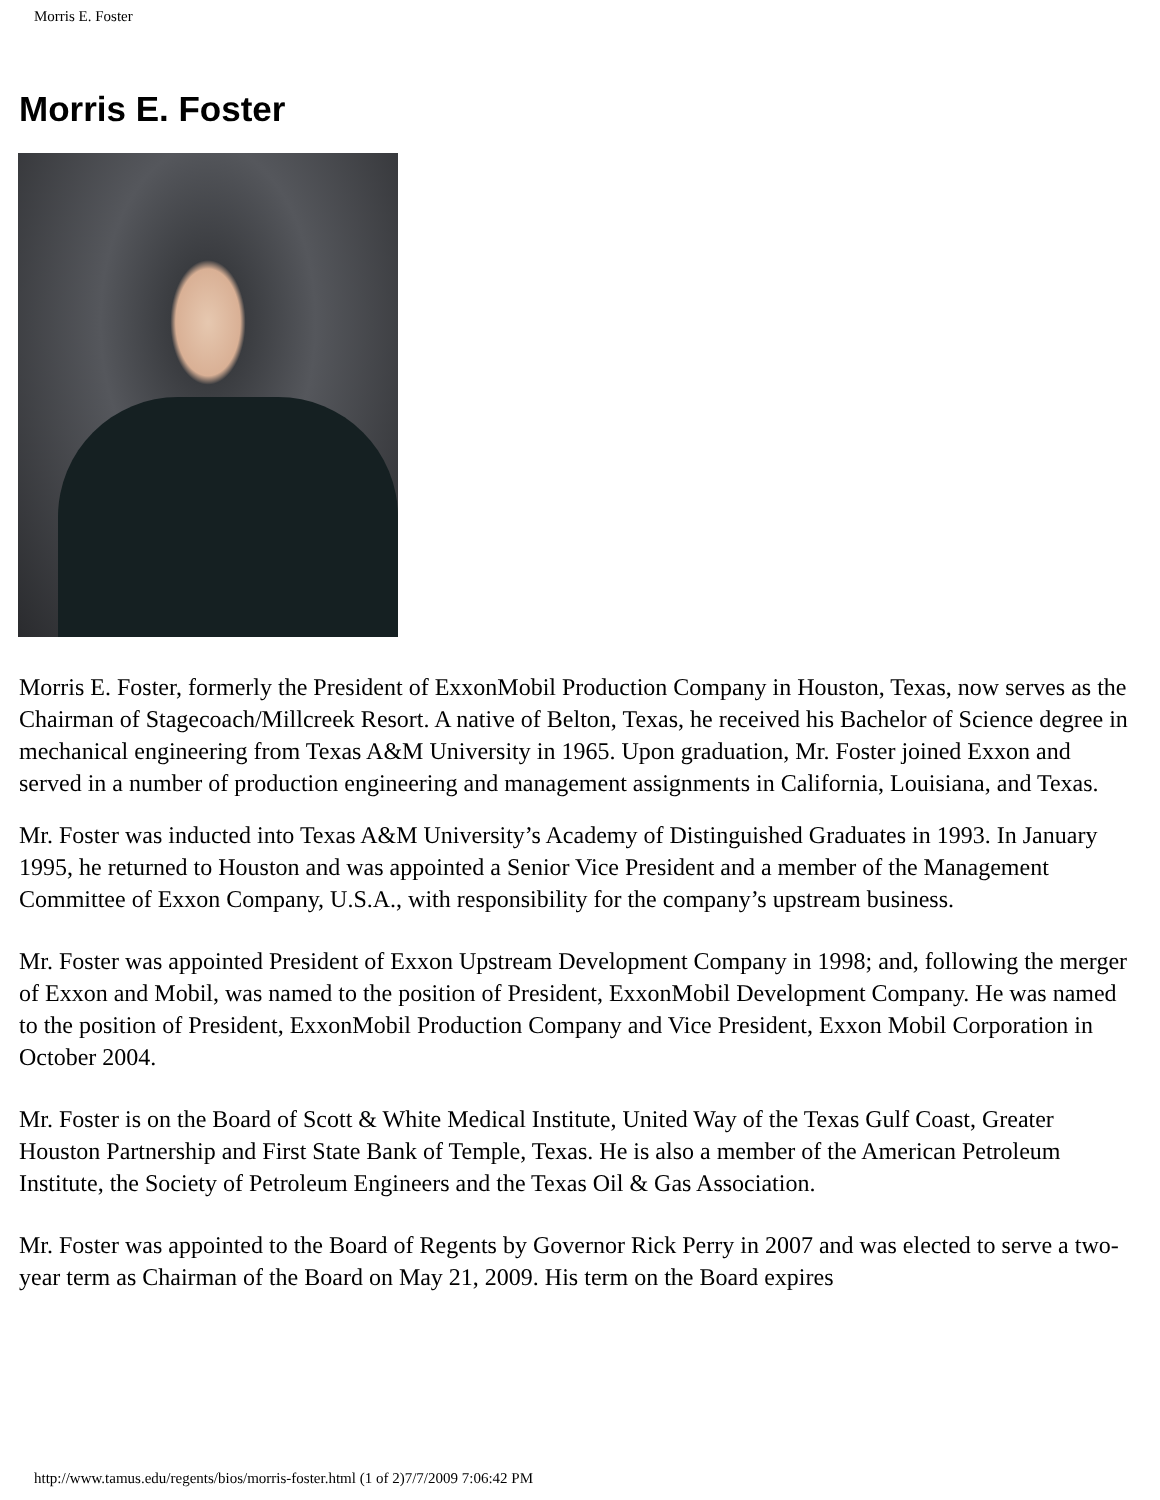Morris E. Foster
Morris E. Foster
Morris E. Foster, formerly the President of ExxonMobil Production Company in Houston, Texas, now serves as the Chairman of Stagecoach/Millcreek Resort. A native of Belton, Texas, he received his Bachelor of Science degree in mechanical engineering from Texas A&M University in 1965. Upon graduation, Mr. Foster joined Exxon and served in a number of production engineering and management assignments in California, Louisiana, and Texas.
Mr. Foster was inducted into Texas A&M University’s Academy of Distinguished Graduates in 1993. In January 1995, he returned to Houston and was appointed a Senior Vice President and a member of the Management Committee of Exxon Company, U.S.A., with responsibility for the company’s upstream business.
Mr. Foster was appointed President of Exxon Upstream Development Company in 1998; and, following the merger of Exxon and Mobil, was named to the position of President, ExxonMobil Development Company. He was named to the position of President, ExxonMobil Production Company and Vice President, Exxon Mobil Corporation in October 2004.
Mr. Foster is on the Board of Scott & White Medical Institute, United Way of the Texas Gulf Coast, Greater Houston Partnership and First State Bank of Temple, Texas. He is also a member of the American Petroleum Institute, the Society of Petroleum Engineers and the Texas Oil & Gas Association.
Mr. Foster was appointed to the Board of Regents by Governor Rick Perry in 2007 and was elected to serve a two-year term as Chairman of the Board on May 21, 2009. His term on the Board expires
http://www.tamus.edu/regents/bios/morris-foster.html (1 of 2)7/7/2009 7:06:42 PM